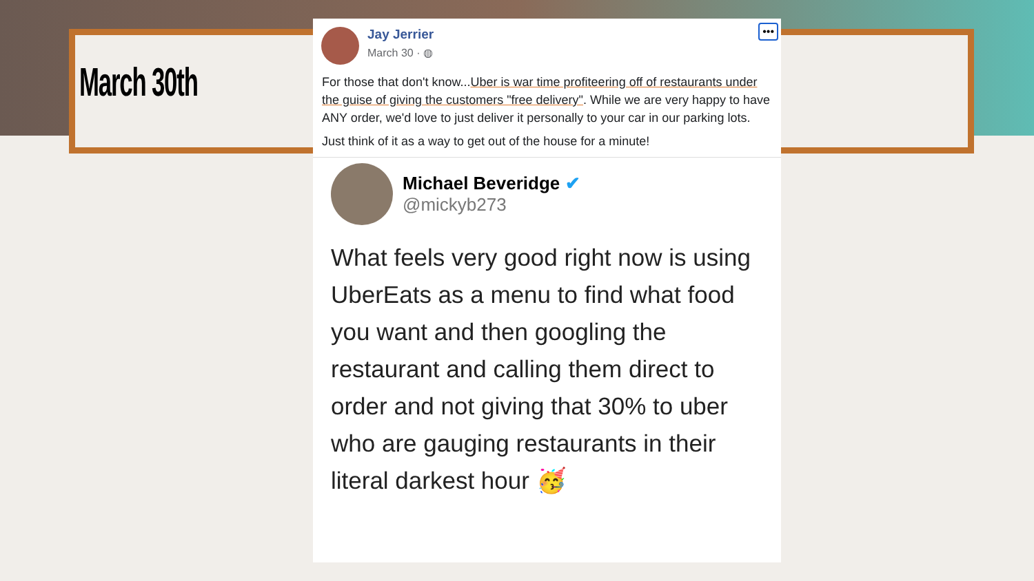March 30th
•••
Jay Jerrier
March 30 · ◍
For those that don't know...Uber is war time profiteering off of restaurants under the guise of giving the customers "free delivery". While we are very happy to have ANY order, we'd love to just deliver it personally to your car in our parking lots.
Just think of it as a way to get out of the house for a minute!
Michael Beveridge ✔
@mickyb273
What feels very good right now is using UberEats as a menu to find what food you want and then googling the restaurant and calling them direct to order and not giving that 30% to uber who are gauging restaurants in their literal darkest hour 🥳